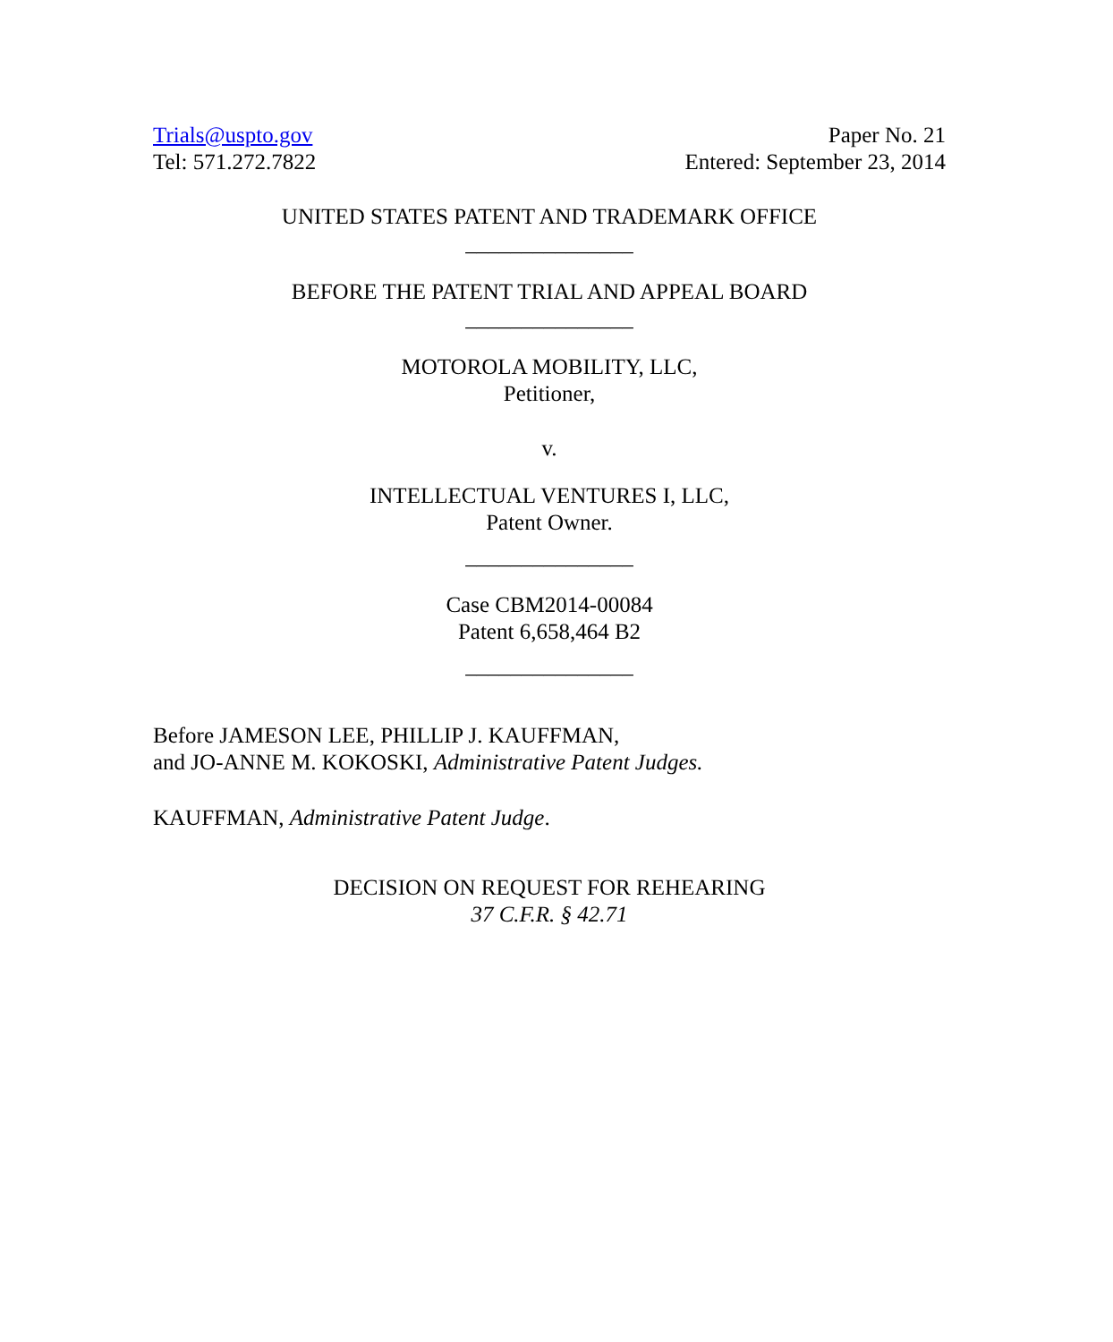Trials@uspto.gov
Tel: 571.272.7822
Paper No. 21
Entered: September 23, 2014
UNITED STATES PATENT AND TRADEMARK OFFICE
_______________
BEFORE THE PATENT TRIAL AND APPEAL BOARD
_______________
MOTOROLA MOBILITY, LLC,
Petitioner,
v.
INTELLECTUAL VENTURES I, LLC,
Patent Owner.
_______________
Case CBM2014-00084
Patent 6,658,464 B2
_______________
Before JAMESON LEE, PHILLIP J. KAUFFMAN,
and JO-ANNE M. KOKOSKI, Administrative Patent Judges.
KAUFFMAN, Administrative Patent Judge.
DECISION ON REQUEST FOR REHEARING
37 C.F.R. § 42.71